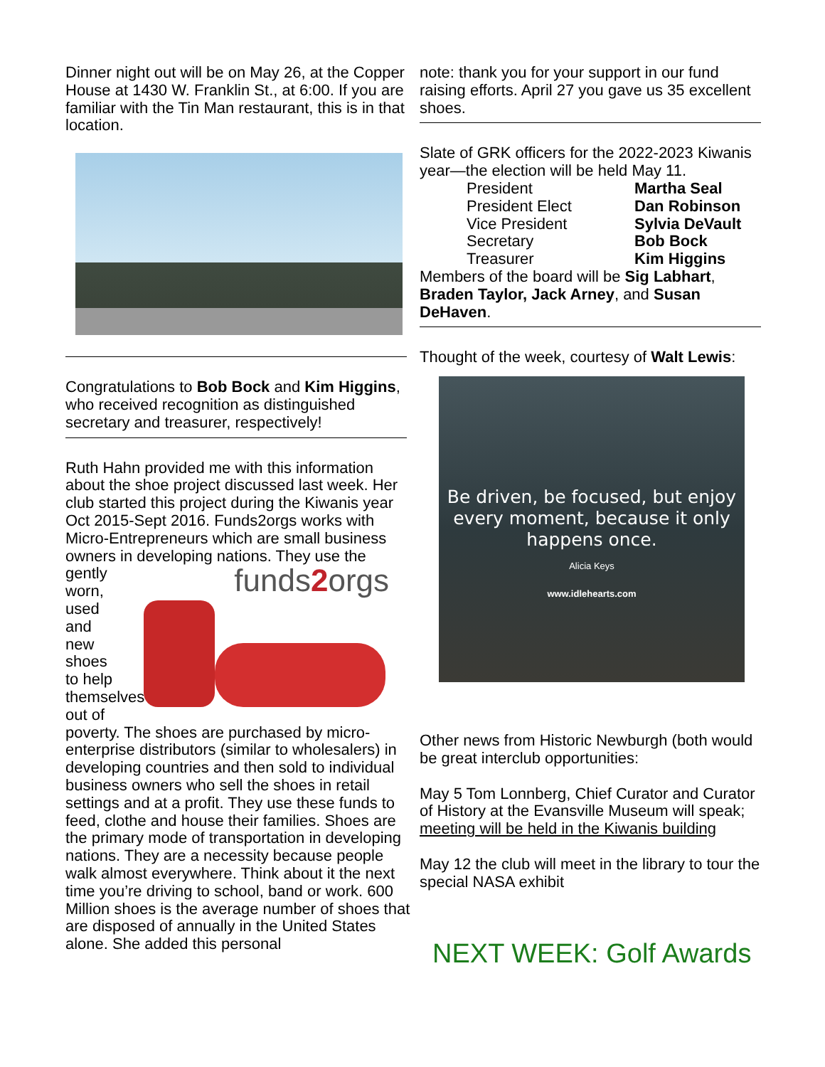Dinner night out will be on May 26, at the Copper House at 1430 W. Franklin St., at 6:00. If you are familiar with the Tin Man restaurant, this is in that location.
Congratulations to Bob Bock and Kim Higgins, who received recognition as distinguished secretary and treasurer, respectively!
Ruth Hahn provided me with this information about the shoe project discussed last week. Her club started this project during the Kiwanis year Oct 2015-Sept 2016. Funds2orgs works with Micro-Entrepreneurs which are small business owners in developing nations. They use the
gently worn, used and new shoes to help themselves out of
funds2orgs
poverty. The shoes are purchased by micro-enterprise distributors (similar to wholesalers) in developing countries and then sold to individual business owners who sell the shoes in retail settings and at a profit. They use these funds to feed, clothe and house their families. Shoes are the primary mode of transportation in developing nations. They are a necessity because people walk almost everywhere. Think about it the next time you’re driving to school, band or work. 600 Million shoes is the average number of shoes that are disposed of annually in the United States alone. She added this personal
note: thank you for your support in our fund raising efforts. April 27 you gave us 35 excellent shoes.
Slate of GRK officers for the 2022-2023 Kiwanis year—the election will be held May 11.
| President | Martha Seal |
| President Elect | Dan Robinson |
| Vice President | Sylvia DeVault |
| Secretary | Bob Bock |
| Treasurer | Kim Higgins |
Members of the board will be Sig Labhart, Braden Taylor, Jack Arney, and Susan DeHaven.
Thought of the week, courtesy of Walt Lewis:
Be driven, be focused, but enjoy every moment, because it only happens once.
Alicia Keys
www.idlehearts.com
Other news from Historic Newburgh (both would be great interclub opportunities:
May 5 Tom Lonnberg, Chief Curator and Curator of History at the Evansville Museum will speak; meeting will be held in the Kiwanis building
May 12 the club will meet in the library to tour the special NASA exhibit
NEXT WEEK: Golf Awards